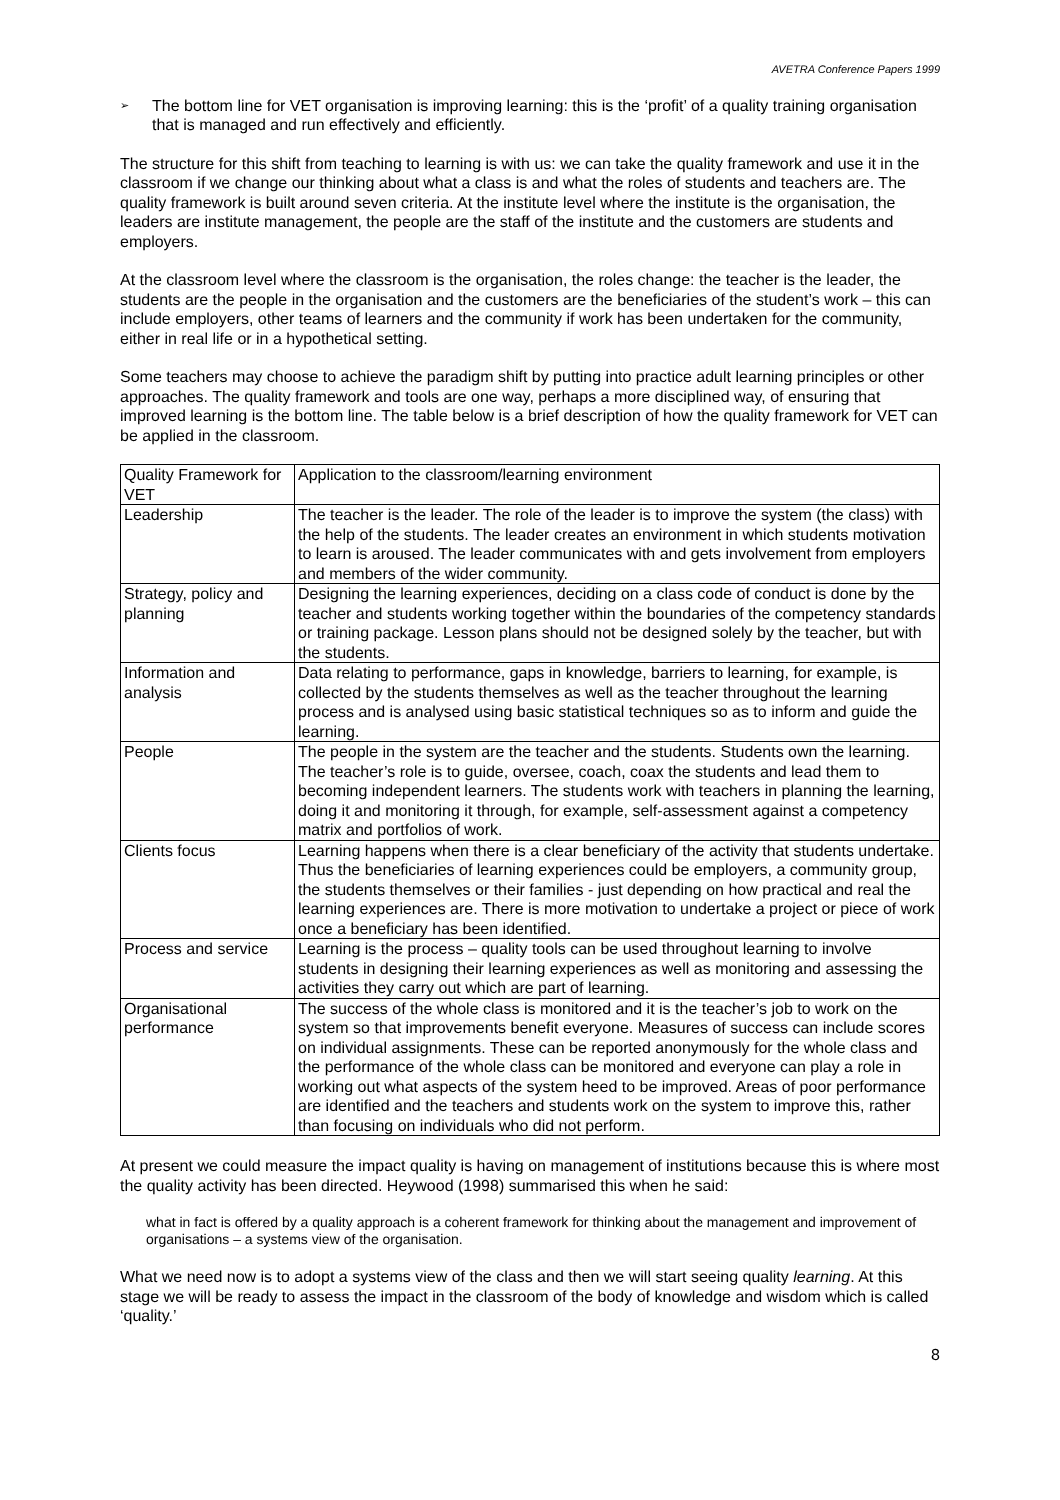AVETRA Conference Papers 1999
➢
The bottom line for VET organisation is improving learning: this is the ‘profit’ of a quality training organisation that is managed and run effectively and efficiently.
The structure for this shift from teaching to learning is with us: we can take the quality framework and use it in the classroom if we change our thinking about what a class is and what the roles of students and teachers are. The quality framework is built around seven criteria. At the institute level where the institute is the organisation, the leaders are institute management, the people are the staff of the institute and the customers are students and employers.
At the classroom level where the classroom is the organisation, the roles change: the teacher is the leader, the students are the people in the organisation and the customers are the beneficiaries of the student’s work – this can include employers, other teams of learners and the community if work has been undertaken for the community, either in real life or in a hypothetical setting.
Some teachers may choose to achieve the paradigm shift by putting into practice adult learning principles or other approaches. The quality framework and tools are one way, perhaps a more disciplined way, of ensuring that improved learning is the bottom line. The table below is a brief description of how the quality framework for VET can be applied in the classroom.
| Quality Framework for VET | Application to the classroom/learning environment |
| Leadership | The teacher is the leader. The role of the leader is to improve the system (the class) with the help of the students. The leader creates an environment in which students motivation to learn is aroused. The leader communicates with and gets involvement from employers and members of the wider community. |
| Strategy, policy and planning | Designing the learning experiences, deciding on a class code of conduct is done by the teacher and students working together within the boundaries of the competency standards or training package. Lesson plans should not be designed solely by the teacher, but with the students. |
| Information and analysis | Data relating to performance, gaps in knowledge, barriers to learning, for example, is collected by the students themselves as well as the teacher throughout the learning process and is analysed using basic statistical techniques so as to inform and guide the learning. |
| People | The people in the system are the teacher and the students. Students own the learning. The teacher’s role is to guide, oversee, coach, coax the students and lead them to becoming independent learners. The students work with teachers in planning the learning, doing it and monitoring it through, for example, self-assessment against a competency matrix and portfolios of work. |
| Clients focus | Learning happens when there is a clear beneficiary of the activity that students undertake. Thus the beneficiaries of learning experiences could be employers, a community group, the students themselves or their families - just depending on how practical and real the learning experiences are. There is more motivation to undertake a project or piece of work once a beneficiary has been identified. |
| Process and service | Learning is the process – quality tools can be used throughout learning to involve students in designing their learning experiences as well as monitoring and assessing the activities they carry out which are part of learning. |
| Organisational performance | The success of the whole class is monitored and it is the teacher’s job to work on the system so that improvements benefit everyone. Measures of success can include scores on individual assignments. These can be reported anonymously for the whole class and the performance of the whole class can be monitored and everyone can play a role in working out what aspects of the system heed to be improved. Areas of poor performance are identified and the teachers and students work on the system to improve this, rather than focusing on individuals who did not perform. |
At present we could measure the impact quality is having on management of institutions because this is where most the quality activity has been directed. Heywood (1998) summarised this when he said:
what in fact is offered by a quality approach is a coherent framework for thinking about the management and improvement of organisations – a systems view of the organisation.
What we need now is to adopt a systems view of the class and then we will start seeing quality learning. At this stage we will be ready to assess the impact in the classroom of the body of knowledge and wisdom which is called ‘quality.’
8